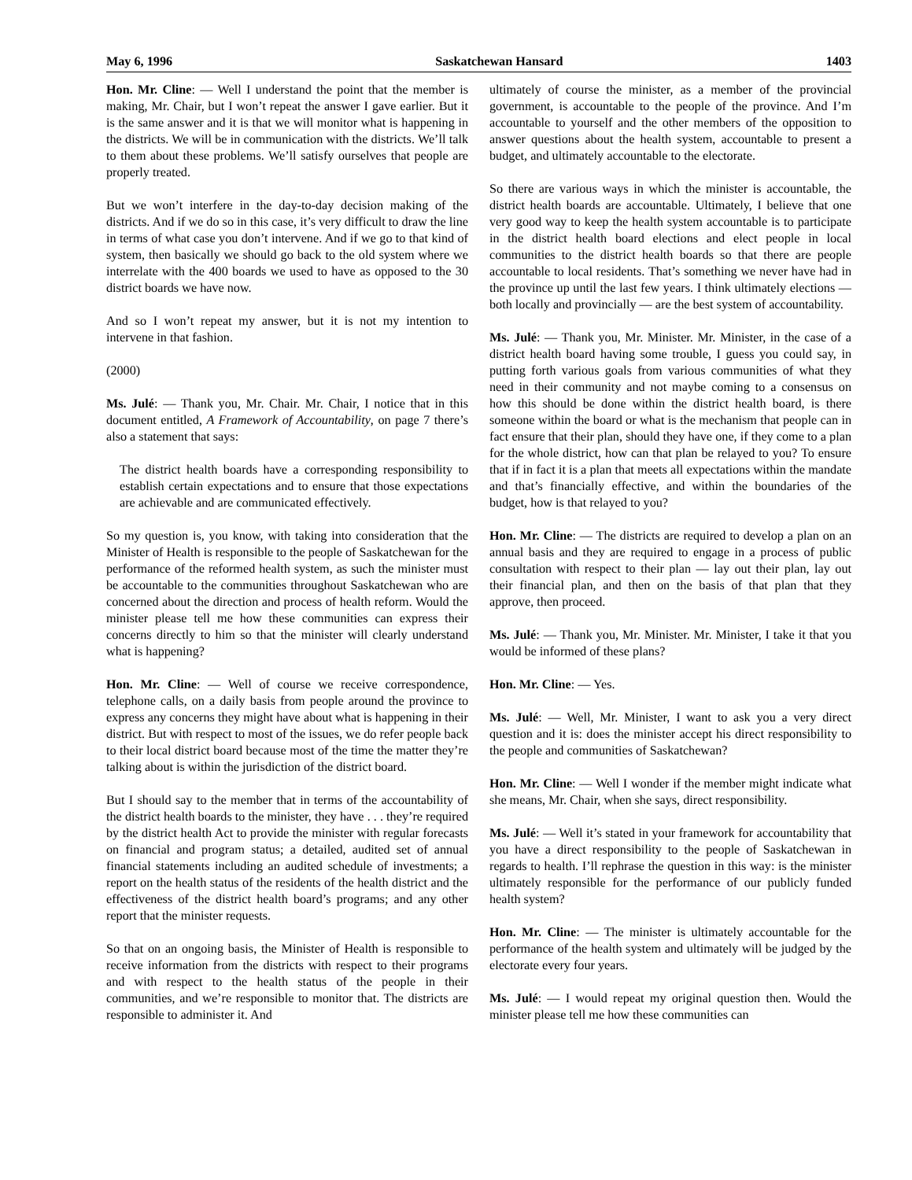May 6, 1996 Saskatchewan Hansard 1403
Hon. Mr. Cline: — Well I understand the point that the member is making, Mr. Chair, but I won’t repeat the answer I gave earlier. But it is the same answer and it is that we will monitor what is happening in the districts. We will be in communication with the districts. We’ll talk to them about these problems. We’ll satisfy ourselves that people are properly treated.
But we won’t interfere in the day-to-day decision making of the districts. And if we do so in this case, it’s very difficult to draw the line in terms of what case you don’t intervene. And if we go to that kind of system, then basically we should go back to the old system where we interrelate with the 400 boards we used to have as opposed to the 30 district boards we have now.
And so I won’t repeat my answer, but it is not my intention to intervene in that fashion.
(2000)
Ms. Julé: — Thank you, Mr. Chair. Mr. Chair, I notice that in this document entitled, A Framework of Accountability, on page 7 there’s also a statement that says:
The district health boards have a corresponding responsibility to establish certain expectations and to ensure that those expectations are achievable and are communicated effectively.
So my question is, you know, with taking into consideration that the Minister of Health is responsible to the people of Saskatchewan for the performance of the reformed health system, as such the minister must be accountable to the communities throughout Saskatchewan who are concerned about the direction and process of health reform. Would the minister please tell me how these communities can express their concerns directly to him so that the minister will clearly understand what is happening?
Hon. Mr. Cline: — Well of course we receive correspondence, telephone calls, on a daily basis from people around the province to express any concerns they might have about what is happening in their district. But with respect to most of the issues, we do refer people back to their local district board because most of the time the matter they’re talking about is within the jurisdiction of the district board.
But I should say to the member that in terms of the accountability of the district health boards to the minister, they have . . . they’re required by the district health Act to provide the minister with regular forecasts on financial and program status; a detailed, audited set of annual financial statements including an audited schedule of investments; a report on the health status of the residents of the health district and the effectiveness of the district health board’s programs; and any other report that the minister requests.
So that on an ongoing basis, the Minister of Health is responsible to receive information from the districts with respect to their programs and with respect to the health status of the people in their communities, and we’re responsible to monitor that. The districts are responsible to administer it. And
ultimately of course the minister, as a member of the provincial government, is accountable to the people of the province. And I’m accountable to yourself and the other members of the opposition to answer questions about the health system, accountable to present a budget, and ultimately accountable to the electorate.
So there are various ways in which the minister is accountable, the district health boards are accountable. Ultimately, I believe that one very good way to keep the health system accountable is to participate in the district health board elections and elect people in local communities to the district health boards so that there are people accountable to local residents. That’s something we never have had in the province up until the last few years. I think ultimately elections — both locally and provincially — are the best system of accountability.
Ms. Julé: — Thank you, Mr. Minister. Mr. Minister, in the case of a district health board having some trouble, I guess you could say, in putting forth various goals from various communities of what they need in their community and not maybe coming to a consensus on how this should be done within the district health board, is there someone within the board or what is the mechanism that people can in fact ensure that their plan, should they have one, if they come to a plan for the whole district, how can that plan be relayed to you? To ensure that if in fact it is a plan that meets all expectations within the mandate and that’s financially effective, and within the boundaries of the budget, how is that relayed to you?
Hon. Mr. Cline: — The districts are required to develop a plan on an annual basis and they are required to engage in a process of public consultation with respect to their plan — lay out their plan, lay out their financial plan, and then on the basis of that plan that they approve, then proceed.
Ms. Julé: — Thank you, Mr. Minister. Mr. Minister, I take it that you would be informed of these plans?
Hon. Mr. Cline: — Yes.
Ms. Julé: — Well, Mr. Minister, I want to ask you a very direct question and it is: does the minister accept his direct responsibility to the people and communities of Saskatchewan?
Hon. Mr. Cline: — Well I wonder if the member might indicate what she means, Mr. Chair, when she says, direct responsibility.
Ms. Julé: — Well it’s stated in your framework for accountability that you have a direct responsibility to the people of Saskatchewan in regards to health. I’ll rephrase the question in this way: is the minister ultimately responsible for the performance of our publicly funded health system?
Hon. Mr. Cline: — The minister is ultimately accountable for the performance of the health system and ultimately will be judged by the electorate every four years.
Ms. Julé: — I would repeat my original question then. Would the minister please tell me how these communities can